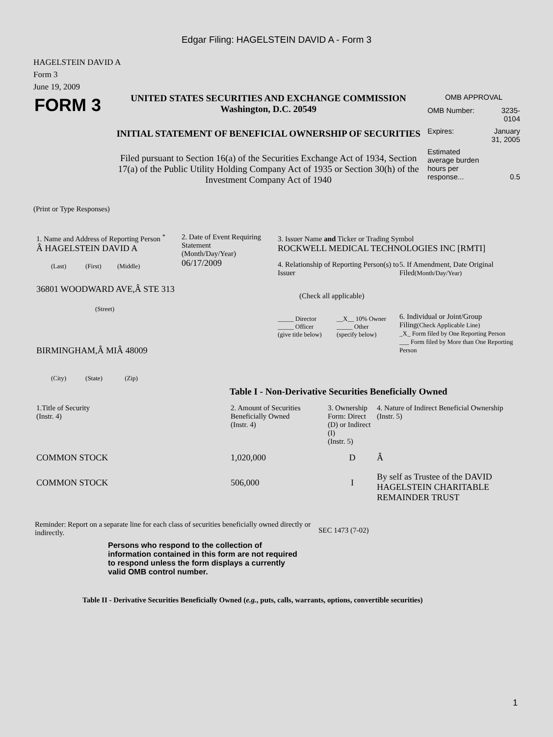Edgar Filing: HAGELSTEIN DAVID A - Form 3
HAGELSTEIN DAVID A
Form 3
June 19, 2009
FORM 3
UNITED STATES SECURITIES AND EXCHANGE COMMISSION
Washington, D.C. 20549
INITIAL STATEMENT OF BENEFICIAL OWNERSHIP OF SECURITIES
Filed pursuant to Section 16(a) of the Securities Exchange Act of 1934, Section 17(a) of the Public Utility Holding Company Act of 1935 or Section 30(h) of the Investment Company Act of 1940
OMB APPROVAL
| OMB Number: | 3235-0104 |
| Expires: | January 31, 2005 |
| Estimated average burden hours per response... | 0.5 |
(Print or Type Responses)
1. Name and Address of Reporting Person <sup>*</sup>
Â HAGELSTEIN DAVID A
(Last) (First) (Middle)
36801 WOODWARD AVE,Â STE 313
(Street)
BIRMINGHAM,Â MIÂ 48009
(City) (State) (Zip)
2. Date of Event Requiring Statement
(Month/Day/Year)
06/17/2009
3. Issuer Name and Ticker or Trading Symbol
ROCKWELL MEDICAL TECHNOLOGIES INC [RMTI]
4. Relationship of Reporting Person(s) to Issuer
(Check all applicable)
_____ Director
_____ Officer
(give title below)
__X__ 10% Owner
_____ Other
(specify below)
5. If Amendment, Date Original Filed(Month/Day/Year)
6. Individual or Joint/Group Filing(Check Applicable Line)
_X_ Form filed by One Reporting Person
___ Form filed by More than One Reporting Person
Table I - Non-Derivative Securities Beneficially Owned
| 1.Title of Security (Instr. 4) | 2. Amount of Securities Beneficially Owned (Instr. 4) | 3. Ownership Form: Direct (D) or Indirect (I) (Instr. 5) | 4. Nature of Indirect Beneficial Ownership (Instr. 5) |
| --- | --- | --- | --- |
| COMMON STOCK | 1,020,000 | D | Â |
| COMMON STOCK | 506,000 | I | By self as Trustee of the DAVID HAGELSTEIN CHARITABLE REMAINDER TRUST |
Reminder: Report on a separate line for each class of securities beneficially owned directly or indirectly.
SEC 1473 (7-02)
Persons who respond to the collection of information contained in this form are not required to respond unless the form displays a currently valid OMB control number.
Table II - Derivative Securities Beneficially Owned (e.g., puts, calls, warrants, options, convertible securities)
1